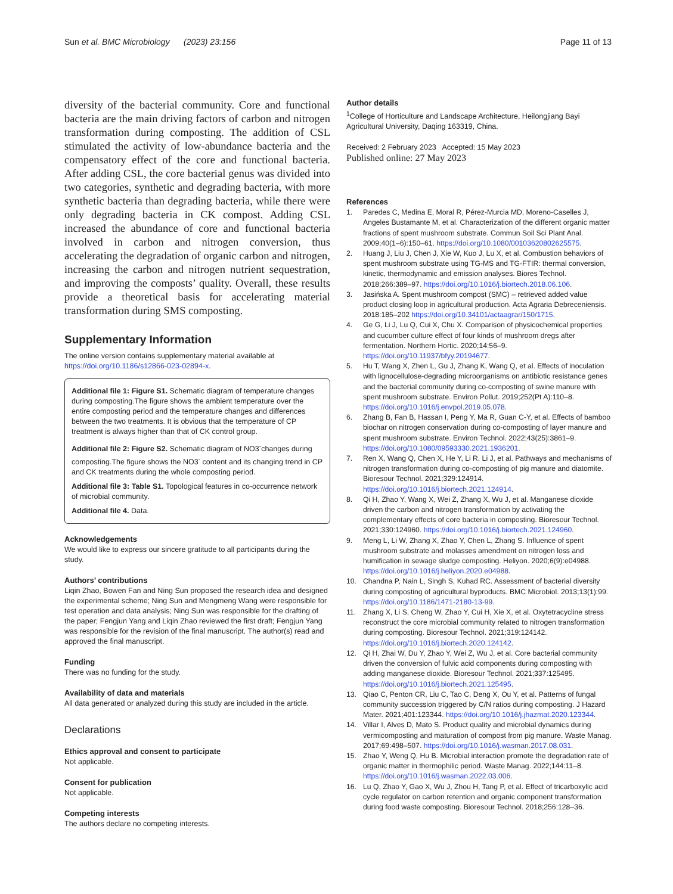Sun et al. BMC Microbiology (2023) 23:156 Page 11 of 13
diversity of the bacterial community. Core and functional bacteria are the main driving factors of carbon and nitrogen transformation during composting. The addition of CSL stimulated the activity of low-abundance bacteria and the compensatory effect of the core and functional bacteria. After adding CSL, the core bacterial genus was divided into two categories, synthetic and degrading bacteria, with more synthetic bacteria than degrading bacteria, while there were only degrading bacteria in CK compost. Adding CSL increased the abundance of core and functional bacteria involved in carbon and nitrogen conversion, thus accelerating the degradation of organic carbon and nitrogen, increasing the carbon and nitrogen nutrient sequestration, and improving the composts’ quality. Overall, these results provide a theoretical basis for accelerating material transformation during SMS composting.
Supplementary Information
The online version contains supplementary material available at https://doi.org/10.1186/s12866-023-02894-x.
Additional file 1: Figure S1. Schematic diagram of temperature changes during composting.The figure shows the ambient temperature over the entire composting period and the temperature changes and differences between the two treatments. It is obvious that the temperature of CP treatment is always higher than that of CK control group.
Additional file 2: Figure S2. Schematic diagram of NO3<sup>-</sup>changes during composting.The figure shows the NO3<sup>-</sup> content and its changing trend in CP and CK treatments during the whole composting period.
Additional file 3: Table S1. Topological features in co-occurrence network of microbial community.
Additional file 4. Data.
Acknowledgements
We would like to express our sincere gratitude to all participants during the study.
Authors’ contributions
Liqin Zhao, Bowen Fan and Ning Sun proposed the research idea and designed the experimental scheme; Ning Sun and Mengmeng Wang were responsible for test operation and data analysis; Ning Sun was responsible for the drafting of the paper; Fengjun Yang and Liqin Zhao reviewed the first draft; Fengjun Yang was responsible for the revision of the final manuscript. The author(s) read and approved the final manuscript.
Funding
There was no funding for the study.
Availability of data and materials
All data generated or analyzed during this study are included in the article.
Declarations
Ethics approval and consent to participate
Not applicable.
Consent for publication
Not applicable.
Competing interests
The authors declare no competing interests.
Author details
<sup>1</sup> College of Horticulture and Landscape Architecture, Heilongjiang Bayi Agricultural University, Daqing 163319, China.
Received: 2 February 2023 Accepted: 15 May 2023
Published online: 27 May 2023
References
1. Paredes C, Medina E, Moral R, Pérez-Murcia MD, Moreno-Caselles J, Angeles Bustamante M, et al. Characterization of the different organic matter fractions of spent mushroom substrate. Commun Soil Sci Plant Anal. 2009;40(1–6):150–61. https://doi.org/10.1080/00103620802625575.
2. Huang J, Liu J, Chen J, Xie W, Kuo J, Lu X, et al. Combustion behaviors of spent mushroom substrate using TG-MS and TG-FTIR: thermal conversion, kinetic, thermodynamic and emission analyses. Biores Technol. 2018;266:389–97. https://doi.org/10.1016/j.biortech.2018.06.106.
3. Jasińska A. Spent mushroom compost (SMC) – retrieved added value product closing loop in agricultural production. Acta Agraria Debreceniensis. 2018:185–202 https://doi.org/10.34101/actaagrar/150/1715.
4. Ge G, Li J, Lu Q, Cui X, Chu X. Comparison of physicochemical properties and cucumber culture effect of four kinds of mushroom dregs after fermentation. Northern Hortic. 2020;14:56–9. https://doi.org/10.11937/bfyy.20194677.
5. Hu T, Wang X, Zhen L, Gu J, Zhang K, Wang Q, et al. Effects of inoculation with lignocellulose-degrading microorganisms on antibiotic resistance genes and the bacterial community during co-composting of swine manure with spent mushroom substrate. Environ Pollut. 2019;252(Pt A):110–8. https://doi.org/10.1016/j.envpol.2019.05.078.
6. Zhang B, Fan B, Hassan I, Peng Y, Ma R, Guan C-Y, et al. Effects of bamboo biochar on nitrogen conservation during co-composting of layer manure and spent mushroom substrate. Environ Technol. 2022;43(25):3861–9. https://doi.org/10.1080/09593330.2021.1936201.
7. Ren X, Wang Q, Chen X, He Y, Li R, Li J, et al. Pathways and mechanisms of nitrogen transformation during co-composting of pig manure and diatomite. Bioresour Technol. 2021;329:124914. https://doi.org/10.1016/j.biortech.2021.124914.
8. Qi H, Zhao Y, Wang X, Wei Z, Zhang X, Wu J, et al. Manganese dioxide driven the carbon and nitrogen transformation by activating the complementary effects of core bacteria in composting. Bioresour Technol. 2021;330:124960. https://doi.org/10.1016/j.biortech.2021.124960.
9. Meng L, Li W, Zhang X, Zhao Y, Chen L, Zhang S. Influence of spent mushroom substrate and molasses amendment on nitrogen loss and humification in sewage sludge composting. Heliyon. 2020;6(9):e04988. https://doi.org/10.1016/j.heliyon.2020.e04988.
10. Chandna P, Nain L, Singh S, Kuhad RC. Assessment of bacterial diversity during composting of agricultural byproducts. BMC Microbiol. 2013;13(1):99. https://doi.org/10.1186/1471-2180-13-99.
11. Zhang X, Li S, Cheng W, Zhao Y, Cui H, Xie X, et al. Oxytetracycline stress reconstruct the core microbial community related to nitrogen transformation during composting. Bioresour Technol. 2021;319:124142. https://doi.org/10.1016/j.biortech.2020.124142.
12. Qi H, Zhai W, Du Y, Zhao Y, Wei Z, Wu J, et al. Core bacterial community driven the conversion of fulvic acid components during composting with adding manganese dioxide. Bioresour Technol. 2021;337:125495. https://doi.org/10.1016/j.biortech.2021.125495.
13. Qiao C, Penton CR, Liu C, Tao C, Deng X, Ou Y, et al. Patterns of fungal community succession triggered by C/N ratios during composting. J Hazard Mater. 2021;401:123344. https://doi.org/10.1016/j.jhazmat.2020.123344.
14. Villar I, Alves D, Mato S. Product quality and microbial dynamics during vermicomposting and maturation of compost from pig manure. Waste Manag. 2017;69:498–507. https://doi.org/10.1016/j.wasman.2017.08.031.
15. Zhao Y, Weng Q, Hu B. Microbial interaction promote the degradation rate of organic matter in thermophilic period. Waste Manag. 2022;144:11–8. https://doi.org/10.1016/j.wasman.2022.03.006.
16. Lu Q, Zhao Y, Gao X, Wu J, Zhou H, Tang P, et al. Effect of tricarboxylic acid cycle regulator on carbon retention and organic component transformation during food waste composting. Bioresour Technol. 2018;256:128–36.